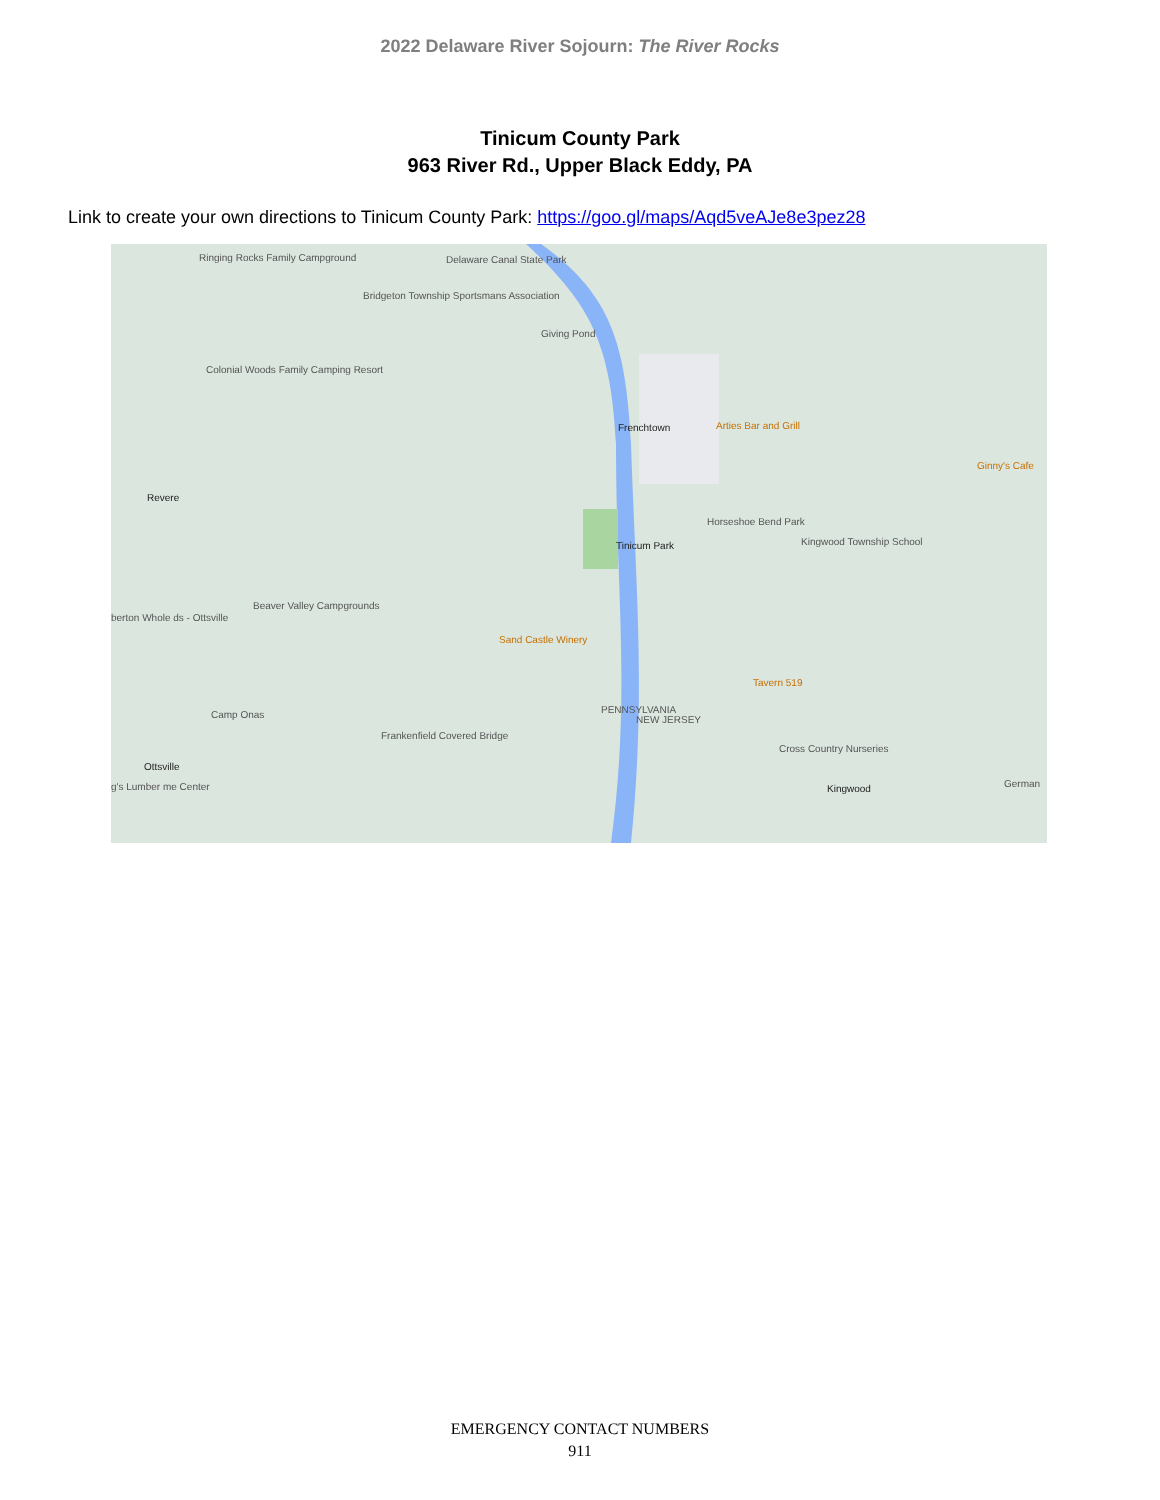2022 Delaware River Sojourn: The River Rocks
Tinicum County Park
963 River Rd., Upper Black Eddy, PA
Link to create your own directions to Tinicum County Park: https://goo.gl/maps/Aqd5veAJe8e3pez28
Ringing Rocks Family Campground Delaware Canal State Park
Bridgeton Township Sportsmans Association
Giving Pond
Colonial Woods Family Camping Resort
Frenchtown Arties Bar and Grill
Ginny's Cafe
Revere
Horseshoe Bend Park
Tinicum Park Kingwood Township School
Beaver Valley Campgrounds
berton Whole ds - Ottsville
Sand Castle Winery
Tavern 519
Camp Onas
Frankenfield Covered Bridge
PENNSYLVANIA
NEW JERSEY
Cross Country Nurseries
Ottsville
g's Lumber me Center Kingwood German
EMERGENCY CONTACT NUMBERS
911